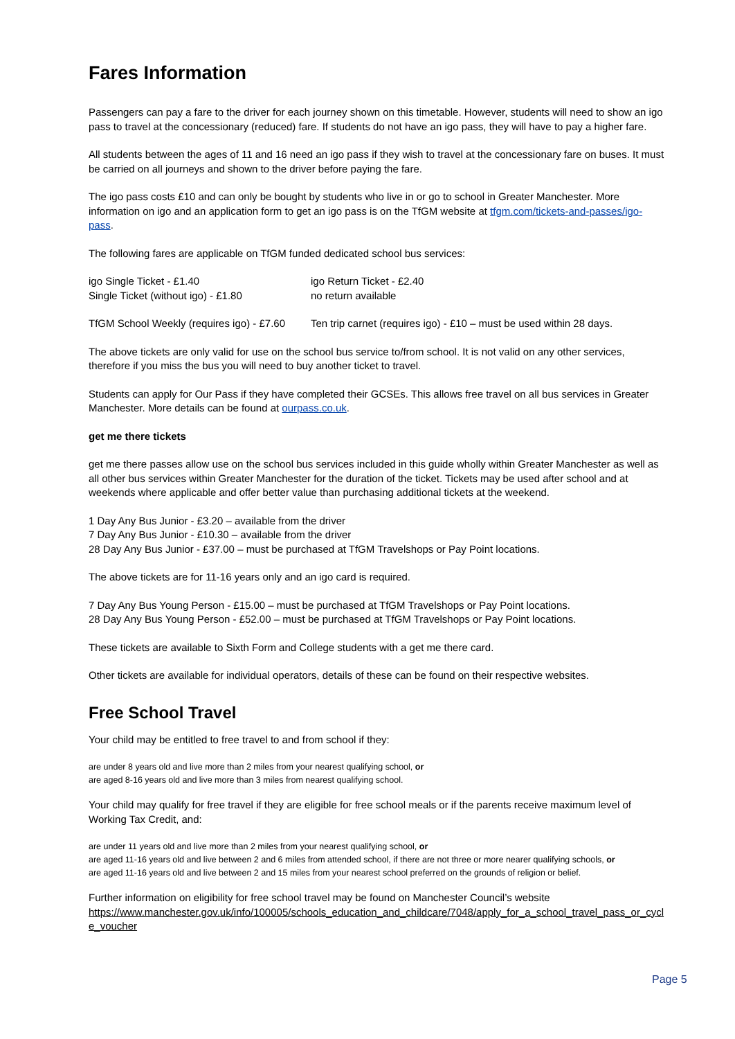Fares Information
Passengers can pay a fare to the driver for each journey shown on this timetable. However, students will need to show an igo pass to travel at the concessionary (reduced) fare. If students do not have an igo pass, they will have to pay a higher fare.
All students between the ages of 11 and 16 need an igo pass if they wish to travel at the concessionary fare on buses. It must be carried on all journeys and shown to the driver before paying the fare.
The igo pass costs £10 and can only be bought by students who live in or go to school in Greater Manchester. More information on igo and an application form to get an igo pass is on the TfGM website at tfgm.com/tickets-and-passes/igo-pass.
The following fares are applicable on TfGM funded dedicated school bus services:
igo Single Ticket - £1.40 igo Return Ticket - £2.40
Single Ticket (without igo) - £1.80 no return available
TfGM School Weekly (requires igo) - £7.60
Ten trip carnet (requires igo) - £10 – must be used within 28 days.
The above tickets are only valid for use on the school bus service to/from school. It is not valid on any other services, therefore if you miss the bus you will need to buy another ticket to travel.
Students can apply for Our Pass if they have completed their GCSEs. This allows free travel on all bus services in Greater Manchester. More details can be found at ourpass.co.uk.
get me there tickets
get me there passes allow use on the school bus services included in this guide wholly within Greater Manchester as well as all other bus services within Greater Manchester for the duration of the ticket. Tickets may be used after school and at weekends where applicable and offer better value than purchasing additional tickets at the weekend.
1 Day Any Bus Junior - £3.20 – available from the driver
7 Day Any Bus Junior - £10.30 – available from the driver
28 Day Any Bus Junior - £37.00 – must be purchased at TfGM Travelshops or Pay Point locations.
The above tickets are for 11-16 years only and an igo card is required.
7 Day Any Bus Young Person - £15.00 – must be purchased at TfGM Travelshops or Pay Point locations.
28 Day Any Bus Young Person - £52.00 – must be purchased at TfGM Travelshops or Pay Point locations.
These tickets are available to Sixth Form and College students with a get me there card.
Other tickets are available for individual operators, details of these can be found on their respective websites.
Free School Travel
Your child may be entitled to free travel to and from school if they:
are under 8 years old and live more than 2 miles from your nearest qualifying school, or
are aged 8-16 years old and live more than 3 miles from nearest qualifying school.
Your child may qualify for free travel if they are eligible for free school meals or if the parents receive maximum level of Working Tax Credit, and:
are under 11 years old and live more than 2 miles from your nearest qualifying school, or
are aged 11-16 years old and live between 2 and 6 miles from attended school, if there are not three or more nearer qualifying schools, or
are aged 11-16 years old and live between 2 and 15 miles from your nearest school preferred on the grounds of religion or belief.
Further information on eligibility for free school travel may be found on Manchester Council’s website
https://www.manchester.gov.uk/info/100005/schools_education_and_childcare/7048/apply_for_a_school_travel_pass_or_cycle_voucher
Page 5